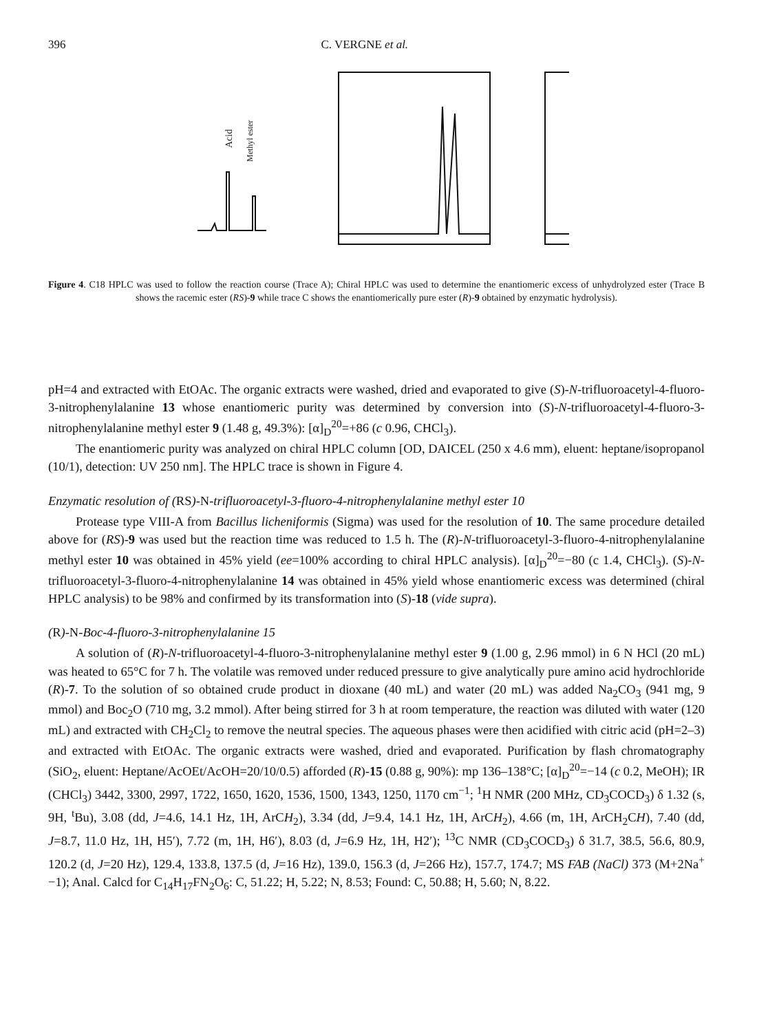396 C. VERGNE et al.
Acid
Methyl ester
Figure 4. C18 HPLC was used to follow the reaction course (Trace A); Chiral HPLC was used to determine the enantiomeric excess of unhydrolyzed ester (Trace B shows the racemic ester (RS)-9 while trace C shows the enantiomerically pure ester (R)-9 obtained by enzymatic hydrolysis).
pH=4 and extracted with EtOAc. The organic extracts were washed, dried and evaporated to give (S)-N-trifluoroacetyl-4-fluoro-3-nitrophenylalanine 13 whose enantiomeric purity was determined by conversion into (S)-N-trifluoroacetyl-4-fluoro-3-nitrophenylalanine methyl ester 9 (1.48 g, 49.3%): [α]<sub>D</sub><sup>20</sup>=+86 (c 0.96, CHCl<sub>3</sub>).
The enantiomeric purity was analyzed on chiral HPLC column [OD, DAICEL (250 x 4.6 mm), eluent: heptane/isopropanol (10/1), detection: UV 250 nm]. The HPLC trace is shown in Figure 4.
Enzymatic resolution of (RS)-N-trifluoroacetyl-3-fluoro-4-nitrophenylalanine methyl ester 10
Protease type VIII-A from Bacillus licheniformis (Sigma) was used for the resolution of 10. The same procedure detailed above for (RS)-9 was used but the reaction time was reduced to 1.5 h. The (R)-N-trifluoroacetyl-3-fluoro-4-nitrophenylalanine methyl ester 10 was obtained in 45% yield (ee=100% according to chiral HPLC analysis). [α]<sub>D</sub><sup>20</sup>=−80 (c 1.4, CHCl<sub>3</sub>). (S)-N-trifluoroacetyl-3-fluoro-4-nitrophenylalanine 14 was obtained in 45% yield whose enantiomeric excess was determined (chiral HPLC analysis) to be 98% and confirmed by its transformation into (S)-18 (vide supra).
(R)-N-Boc-4-fluoro-3-nitrophenylalanine 15
A solution of (R)-N-trifluoroacetyl-4-fluoro-3-nitrophenylalanine methyl ester 9 (1.00 g, 2.96 mmol) in 6 N HCl (20 mL) was heated to 65°C for 7 h. The volatile was removed under reduced pressure to give analytically pure amino acid hydrochloride (R)-7. To the solution of so obtained crude product in dioxane (40 mL) and water (20 mL) was added Na<sub>2</sub>CO<sub>3</sub> (941 mg, 9 mmol) and Boc<sub>2</sub>O (710 mg, 3.2 mmol). After being stirred for 3 h at room temperature, the reaction was diluted with water (120 mL) and extracted with CH<sub>2</sub>Cl<sub>2</sub> to remove the neutral species. The aqueous phases were then acidified with citric acid (pH=2–3) and extracted with EtOAc. The organic extracts were washed, dried and evaporated. Purification by flash chromatography (SiO<sub>2</sub>, eluent: Heptane/AcOEt/AcOH=20/10/0.5) afforded (R)-15 (0.88 g, 90%): mp 136–138°C; [α]<sub>D</sub><sup>20</sup>=−14 (c 0.2, MeOH); IR (CHCl<sub>3</sub>) 3442, 3300, 2997, 1722, 1650, 1620, 1536, 1500, 1343, 1250, 1170 cm<sup>−1</sup>; <sup>1</sup>H NMR (200 MHz, CD<sub>3</sub>COCD<sub>3</sub>) δ 1.32 (s, 9H, <sup>t</sup>Bu), 3.08 (dd, J=4.6, 14.1 Hz, 1H, ArCH<sub>2</sub>), 3.34 (dd, J=9.4, 14.1 Hz, 1H, ArCH<sub>2</sub>), 4.66 (m, 1H, ArCH<sub>2</sub>CH), 7.40 (dd, J=8.7, 11.0 Hz, 1H, H5′), 7.72 (m, 1H, H6′), 8.03 (d, J=6.9 Hz, 1H, H2′); <sup>13</sup>C NMR (CD<sub>3</sub>COCD<sub>3</sub>) δ 31.7, 38.5, 56.6, 80.9, 120.2 (d, J=20 Hz), 129.4, 133.8, 137.5 (d, J=16 Hz), 139.0, 156.3 (d, J=266 Hz), 157.7, 174.7; MS FAB (NaCl) 373 (M+2Na<sup>+</sup>−1); Anal. Calcd for C<sub>14</sub>H<sub>17</sub>FN<sub>2</sub>O<sub>6</sub>: C, 51.22; H, 5.22; N, 8.53; Found: C, 50.88; H, 5.60; N, 8.22.